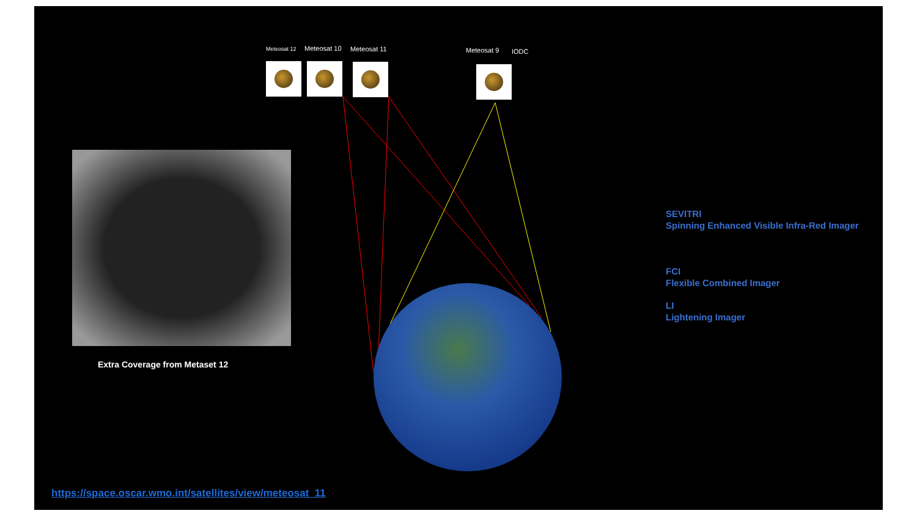Meteosat 12 Meteosat 10 Meteosat 11 Meteosat 9 IODC
Extra Coverage from Metaset 12
SEVITRI
Spinning Enhanced Visible Infra-Red Imager
FCI
Flexible Combined Imager
LI
Lightening Imager
https://space.oscar.wmo.int/satellites/view/meteosat_11